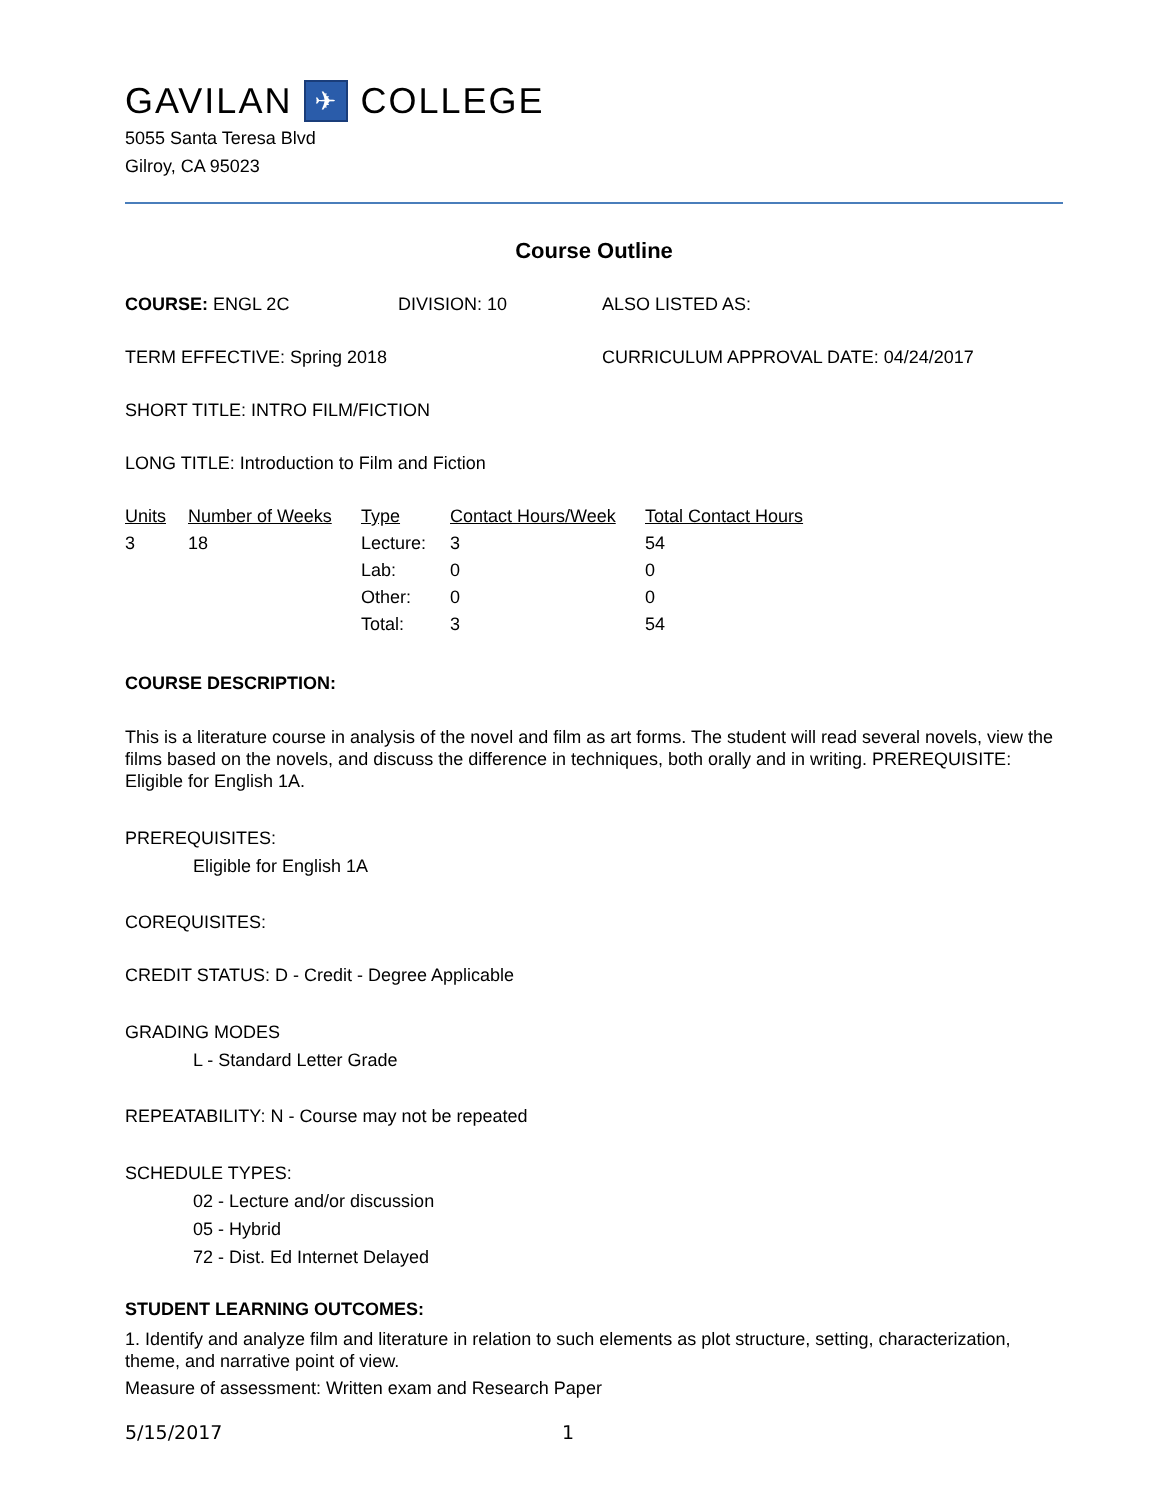GAVILAN ✈ COLLEGE
5055 Santa Teresa Blvd
Gilroy, CA 95023
Course Outline
COURSE: ENGL 2C DIVISION: 10 ALSO LISTED AS:
TERM EFFECTIVE: Spring 2018 CURRICULUM APPROVAL DATE: 04/24/2017
SHORT TITLE: INTRO FILM/FICTION
LONG TITLE: Introduction to Film and Fiction
| Units | Number of Weeks | Type | Contact Hours/Week | Total Contact Hours |
| --- | --- | --- | --- | --- |
| 3 | 18 | Lecture: | 3 | 54 |
| | | Lab: | 0 | 0 |
| | | Other: | 0 | 0 |
| | | Total: | 3 | 54 |
COURSE DESCRIPTION:
This is a literature course in analysis of the novel and film as art forms. The student will read several novels, view the films based on the novels, and discuss the difference in techniques, both orally and in writing. PREREQUISITE: Eligible for English 1A.
PREREQUISITES:
Eligible for English 1A
COREQUISITES:
CREDIT STATUS: D - Credit - Degree Applicable
GRADING MODES
L - Standard Letter Grade
REPEATABILITY: N - Course may not be repeated
SCHEDULE TYPES:
02 - Lecture and/or discussion
05 - Hybrid
72 - Dist. Ed Internet Delayed
STUDENT LEARNING OUTCOMES:
1. Identify and analyze film and literature in relation to such elements as plot structure, setting, characterization, theme, and narrative point of view.
Measure of assessment: Written exam and Research Paper
5/15/2017 1